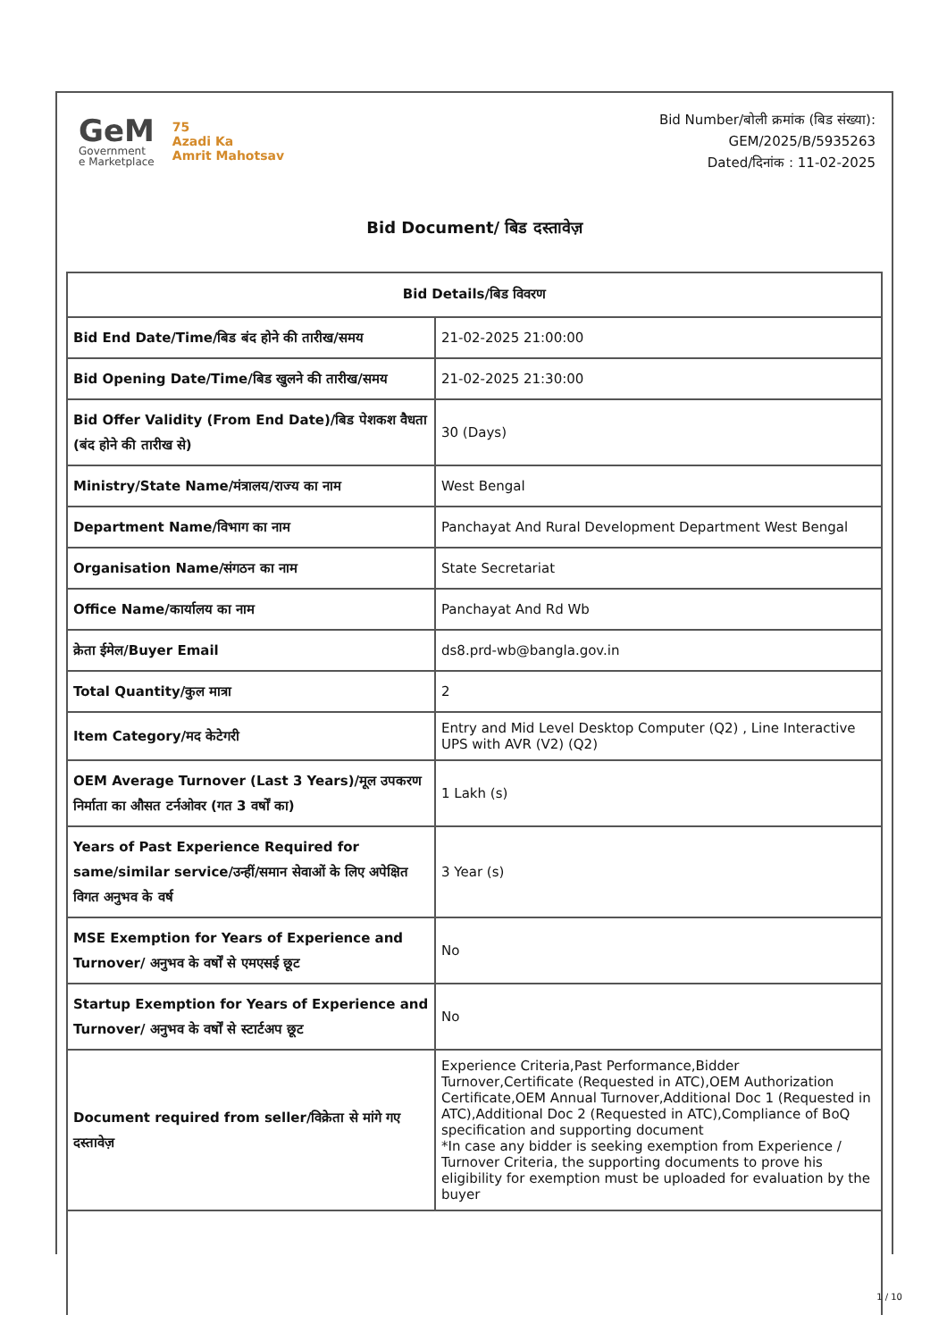GeM
Government
e Marketplace
75
Azadi Ka
Amrit Mahotsav
Bid Number/बोली क्रमांक (बिड संख्या):
GEM/2025/B/5935263
Dated/दिनांक : 11-02-2025
Bid Document/ बिड दस्तावेज़
| Bid Details/बिड विवरण | |
| --- | --- |
| Bid End Date/Time/बिड बंद होने की तारीख/समय | 21-02-2025 21:00:00 |
| Bid Opening Date/Time/बिड खुलने की तारीख/समय | 21-02-2025 21:30:00 |
| Bid Offer Validity (From End Date)/बिड पेशकश वैधता (बंद होने की तारीख से) | 30 (Days) |
| Ministry/State Name/मंत्रालय/राज्य का नाम | West Bengal |
| Department Name/विभाग का नाम | Panchayat And Rural Development Department West Bengal |
| Organisation Name/संगठन का नाम | State Secretariat |
| Office Name/कार्यालय का नाम | Panchayat And Rd Wb |
| क्रेता ईमेल/Buyer Email | ds8.prd-wb@bangla.gov.in |
| Total Quantity/कुल मात्रा | 2 |
| Item Category/मद केटेगरी | Entry and Mid Level Desktop Computer (Q2) , Line Interactive UPS with AVR (V2) (Q2) |
| OEM Average Turnover (Last 3 Years)/मूल उपकरण निर्माता का औसत टर्नओवर (गत 3 वर्षों का) | 1 Lakh (s) |
| Years of Past Experience Required for same/similar service/उन्हीं/समान सेवाओं के लिए अपेक्षित विगत अनुभव के वर्ष | 3 Year (s) |
| MSE Exemption for Years of Experience and Turnover/ अनुभव के वर्षों से एमएसई छूट | No |
| Startup Exemption for Years of Experience and Turnover/ अनुभव के वर्षों से स्टार्टअप छूट | No |
| Document required from seller/विक्रेता से मांगे गए दस्तावेज़ | Experience Criteria,Past Performance,Bidder Turnover,Certificate (Requested in ATC),OEM Authorization Certificate,OEM Annual Turnover,Additional Doc 1 (Requested in ATC),Additional Doc 2 (Requested in ATC),Compliance of BoQ specification and supporting document *In case any bidder is seeking exemption from Experience / Turnover Criteria, the supporting documents to prove his eligibility for exemption must be uploaded for evaluation by the buyer |
1 / 10